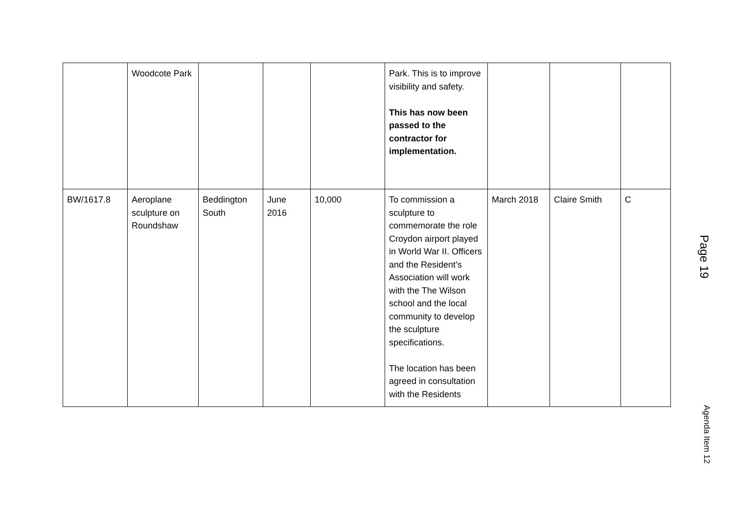| | Woodcote Park | | | | Park. This is to improve visibility and safety. This has now been passed to the contractor for implementation. | | | |
| BW/1617.8 | Aeroplane sculpture on Roundshaw | Beddington South | June 2016 | 10,000 | To commission a sculpture to commemorate the role Croydon airport played in World War II. Officers and the Resident’s Association will work with the The Wilson school and the local community to develop the sculpture specifications. The location has been agreed in consultation with the Residents | March 2018 | Claire Smith | C |
Page 19
Agenda Item 12